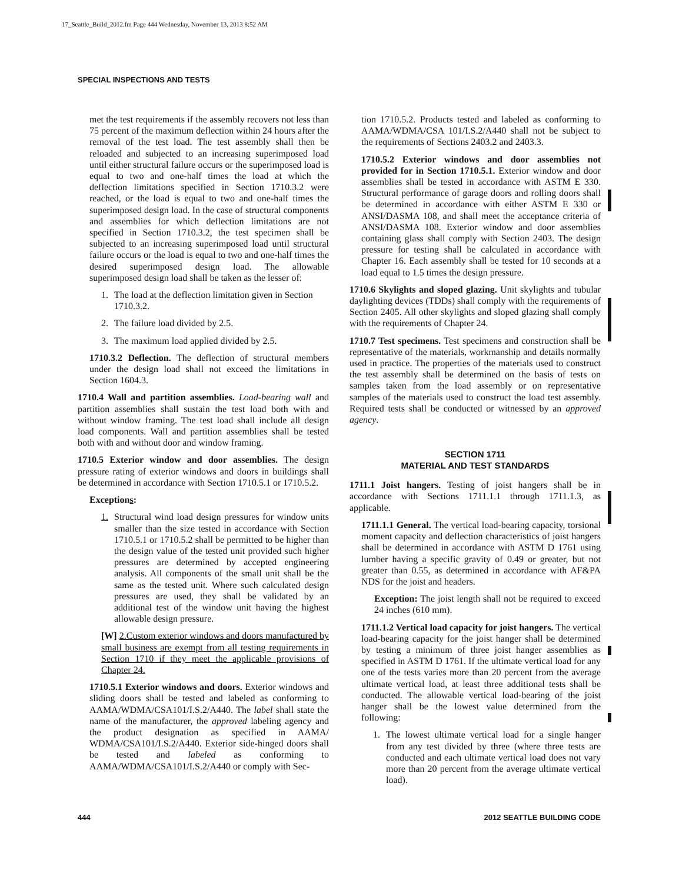17_Seattle_Build_2012.fm Page 444 Wednesday, November 13, 2013 8:52 AM
SPECIAL INSPECTIONS AND TESTS
met the test requirements if the assembly recovers not less than 75 percent of the maximum deflection within 24 hours after the removal of the test load. The test assembly shall then be reloaded and subjected to an increasing superimposed load until either structural failure occurs or the superimposed load is equal to two and one-half times the load at which the deflection limitations specified in Section 1710.3.2 were reached, or the load is equal to two and one-half times the superimposed design load. In the case of structural components and assemblies for which deflection limitations are not specified in Section 1710.3.2, the test specimen shall be subjected to an increasing superimposed load until structural failure occurs or the load is equal to two and one-half times the desired superimposed design load. The allowable superimposed design load shall be taken as the lesser of:
1. The load at the deflection limitation given in Section 1710.3.2.
2. The failure load divided by 2.5.
3. The maximum load applied divided by 2.5.
1710.3.2 Deflection. The deflection of structural members under the design load shall not exceed the limitations in Section 1604.3.
1710.4 Wall and partition assemblies. Load-bearing wall and partition assemblies shall sustain the test load both with and without window framing. The test load shall include all design load components. Wall and partition assemblies shall be tested both with and without door and window framing.
1710.5 Exterior window and door assemblies. The design pressure rating of exterior windows and doors in buildings shall be determined in accordance with Section 1710.5.1 or 1710.5.2.
Exceptions:
1. Structural wind load design pressures for window units smaller than the size tested in accordance with Section 1710.5.1 or 1710.5.2 shall be permitted to be higher than the design value of the tested unit provided such higher pressures are determined by accepted engineering analysis. All components of the small unit shall be the same as the tested unit. Where such calculated design pressures are used, they shall be validated by an additional test of the window unit having the highest allowable design pressure.
[W] 2.Custom exterior windows and doors manufactured by small business are exempt from all testing requirements in Section 1710 if they meet the applicable provisions of Chapter 24.
1710.5.1 Exterior windows and doors. Exterior windows and sliding doors shall be tested and labeled as conforming to AAMA/WDMA/CSA101/I.S.2/A440. The label shall state the name of the manufacturer, the approved labeling agency and the product designation as specified in AAMA/ WDMA/CSA101/I.S.2/A440. Exterior side-hinged doors shall be tested and labeled as conforming to AAMA/WDMA/CSA101/I.S.2/A440 or comply with Sec-
tion 1710.5.2. Products tested and labeled as conforming to AAMA/WDMA/CSA 101/I.S.2/A440 shall not be subject to the requirements of Sections 2403.2 and 2403.3.
1710.5.2 Exterior windows and door assemblies not provided for in Section 1710.5.1. Exterior window and door assemblies shall be tested in accordance with ASTM E 330. Structural performance of garage doors and rolling doors shall be determined in accordance with either ASTM E 330 or ANSI/DASMA 108, and shall meet the acceptance criteria of ANSI/DASMA 108. Exterior window and door assemblies containing glass shall comply with Section 2403. The design pressure for testing shall be calculated in accordance with Chapter 16. Each assembly shall be tested for 10 seconds at a load equal to 1.5 times the design pressure.
1710.6 Skylights and sloped glazing. Unit skylights and tubular daylighting devices (TDDs) shall comply with the requirements of Section 2405. All other skylights and sloped glazing shall comply with the requirements of Chapter 24.
1710.7 Test specimens. Test specimens and construction shall be representative of the materials, workmanship and details normally used in practice. The properties of the materials used to construct the test assembly shall be determined on the basis of tests on samples taken from the load assembly or on representative samples of the materials used to construct the load test assembly. Required tests shall be conducted or witnessed by an approved agency.
SECTION 1711
MATERIAL AND TEST STANDARDS
1711.1 Joist hangers. Testing of joist hangers shall be in accordance with Sections 1711.1.1 through 1711.1.3, as applicable.
1711.1.1 General. The vertical load-bearing capacity, torsional moment capacity and deflection characteristics of joist hangers shall be determined in accordance with ASTM D 1761 using lumber having a specific gravity of 0.49 or greater, but not greater than 0.55, as determined in accordance with AF&PA NDS for the joist and headers.
Exception: The joist length shall not be required to exceed 24 inches (610 mm).
1711.1.2 Vertical load capacity for joist hangers. The vertical load-bearing capacity for the joist hanger shall be determined by testing a minimum of three joist hanger assemblies as specified in ASTM D 1761. If the ultimate vertical load for any one of the tests varies more than 20 percent from the average ultimate vertical load, at least three additional tests shall be conducted. The allowable vertical load-bearing of the joist hanger shall be the lowest value determined from the following:
1. The lowest ultimate vertical load for a single hanger from any test divided by three (where three tests are conducted and each ultimate vertical load does not vary more than 20 percent from the average ultimate vertical load).
444 2012 SEATTLE BUILDING CODE